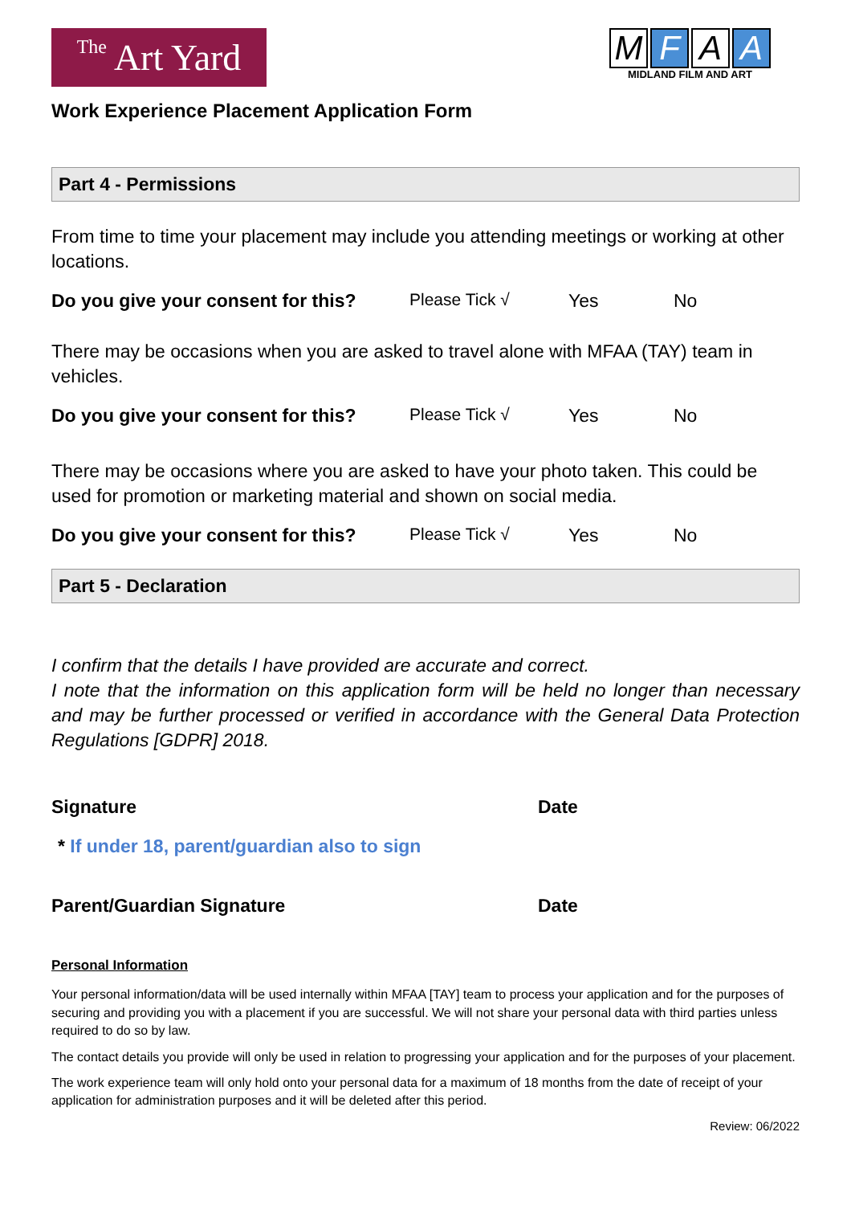The Art Yard
M F A A
MIDLAND FILM AND ART
Work Experience Placement Application Form
Part 4 - Permissions
From time to time your placement may include you attending meetings or working at other locations.
Do you give your consent for this? Please Tick √ Yes No
There may be occasions when you are asked to travel alone with MFAA (TAY) team in vehicles.
Do you give your consent for this? Please Tick √ Yes No
There may be occasions where you are asked to have your photo taken. This could be used for promotion or marketing material and shown on social media.
Do you give your consent for this? Please Tick √ Yes No
Part 5 - Declaration
I confirm that the details I have provided are accurate and correct.
I note that the information on this application form will be held no longer than necessary and may be further processed or verified in accordance with the General Data Protection Regulations [GDPR] 2018.
Signature Date
* If under 18, parent/guardian also to sign
Parent/Guardian Signature Date
Personal Information
Your personal information/data will be used internally within MFAA [TAY] team to process your application and for the purposes of securing and providing you with a placement if you are successful. We will not share your personal data with third parties unless required to do so by law.
The contact details you provide will only be used in relation to progressing your application and for the purposes of your placement.
The work experience team will only hold onto your personal data for a maximum of 18 months from the date of receipt of your application for administration purposes and it will be deleted after this period.
Review: 06/2022